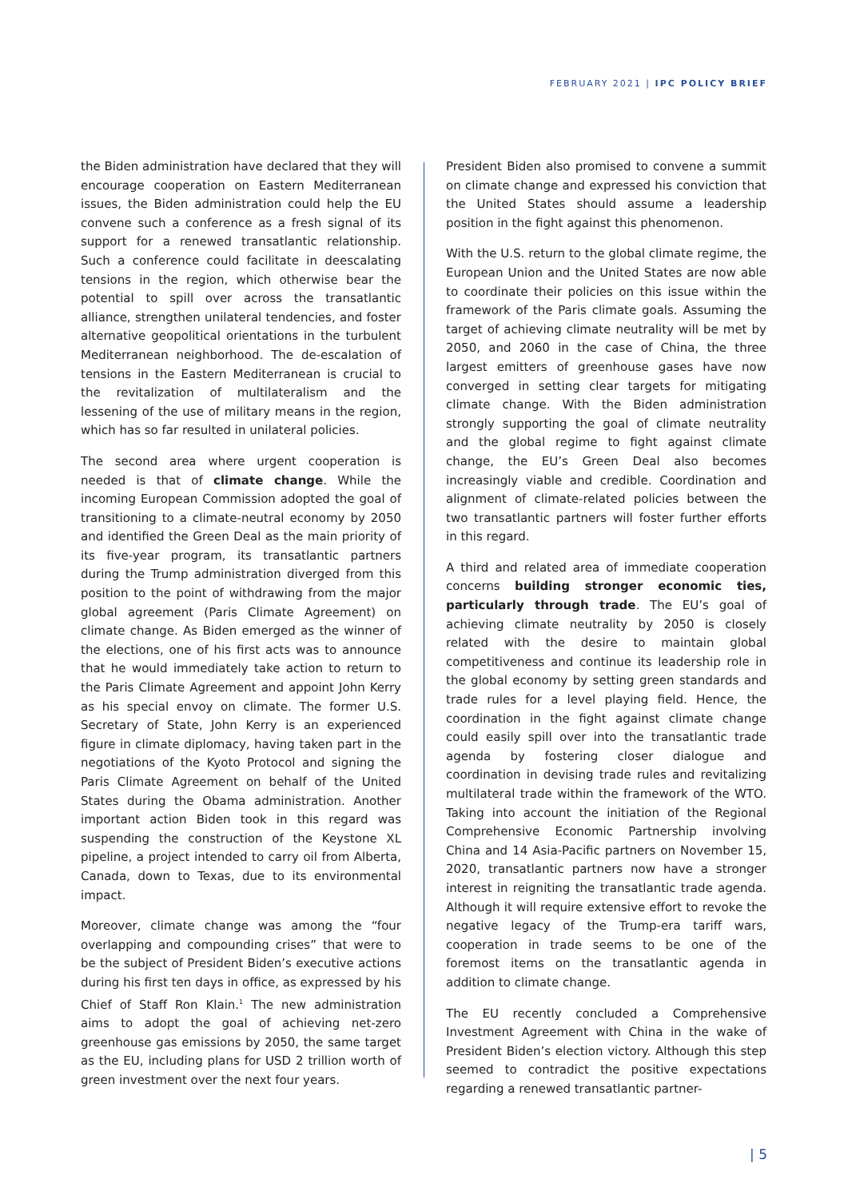FEBRUARY 2021 | IPC POLICY BRIEF
the Biden administration have declared that they will encourage cooperation on Eastern Mediterranean issues, the Biden administration could help the EU convene such a conference as a fresh signal of its support for a renewed transatlantic relationship. Such a conference could facilitate in deescalating tensions in the region, which otherwise bear the potential to spill over across the transatlantic alliance, strengthen unilateral tendencies, and foster alternative geopolitical orientations in the turbulent Mediterranean neighborhood. The de-escalation of tensions in the Eastern Mediterranean is crucial to the revitalization of multilateralism and the lessening of the use of military means in the region, which has so far resulted in unilateral policies.
The second area where urgent cooperation is needed is that of climate change. While the incoming European Commission adopted the goal of transitioning to a climate-neutral economy by 2050 and identified the Green Deal as the main priority of its five-year program, its transatlantic partners during the Trump administration diverged from this position to the point of withdrawing from the major global agreement (Paris Climate Agreement) on climate change. As Biden emerged as the winner of the elections, one of his first acts was to announce that he would immediately take action to return to the Paris Climate Agreement and appoint John Kerry as his special envoy on climate. The former U.S. Secretary of State, John Kerry is an experienced figure in climate diplomacy, having taken part in the negotiations of the Kyoto Protocol and signing the Paris Climate Agreement on behalf of the United States during the Obama administration. Another important action Biden took in this regard was suspending the construction of the Keystone XL pipeline, a project intended to carry oil from Alberta, Canada, down to Texas, due to its environmental impact.
Moreover, climate change was among the “four overlapping and compounding crises” that were to be the subject of President Biden’s executive actions during his first ten days in office, as expressed by his Chief of Staff Ron Klain.<sup>1</sup> The new administration aims to adopt the goal of achieving net-zero greenhouse gas emissions by 2050, the same target as the EU, including plans for USD 2 trillion worth of green investment over the next four years.
President Biden also promised to convene a summit on climate change and expressed his conviction that the United States should assume a leadership position in the fight against this phenomenon.
With the U.S. return to the global climate regime, the European Union and the United States are now able to coordinate their policies on this issue within the framework of the Paris climate goals. Assuming the target of achieving climate neutrality will be met by 2050, and 2060 in the case of China, the three largest emitters of greenhouse gases have now converged in setting clear targets for mitigating climate change. With the Biden administration strongly supporting the goal of climate neutrality and the global regime to fight against climate change, the EU’s Green Deal also becomes increasingly viable and credible. Coordination and alignment of climate-related policies between the two transatlantic partners will foster further efforts in this regard.
A third and related area of immediate cooperation concerns building stronger economic ties, particularly through trade. The EU’s goal of achieving climate neutrality by 2050 is closely related with the desire to maintain global competitiveness and continue its leadership role in the global economy by setting green standards and trade rules for a level playing field. Hence, the coordination in the fight against climate change could easily spill over into the transatlantic trade agenda by fostering closer dialogue and coordination in devising trade rules and revitalizing multilateral trade within the framework of the WTO. Taking into account the initiation of the Regional Comprehensive Economic Partnership involving China and 14 Asia-Pacific partners on November 15, 2020, transatlantic partners now have a stronger interest in reigniting the transatlantic trade agenda. Although it will require extensive effort to revoke the negative legacy of the Trump-era tariff wars, cooperation in trade seems to be one of the foremost items on the transatlantic agenda in addition to climate change.
The EU recently concluded a Comprehensive Investment Agreement with China in the wake of President Biden’s election victory. Although this step seemed to contradict the positive expectations regarding a renewed transatlantic partner-
| 5